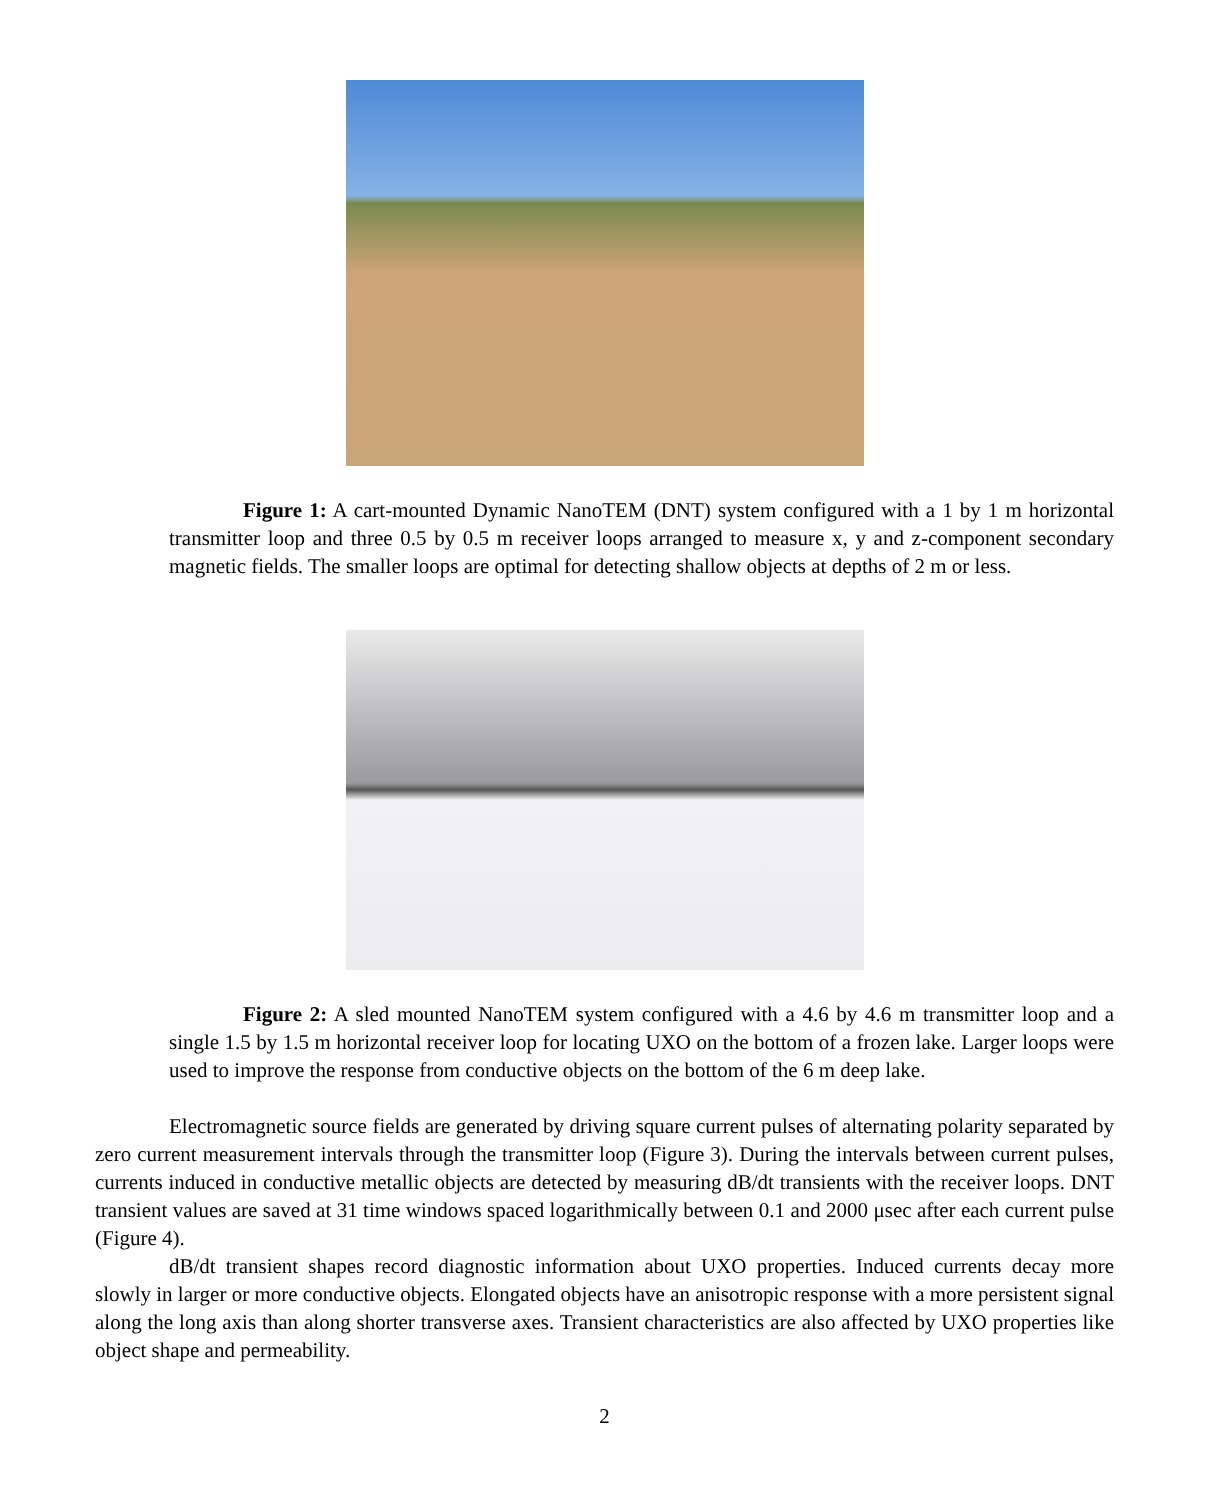Figure 1: A cart-mounted Dynamic NanoTEM (DNT) system configured with a 1 by 1 m horizontal transmitter loop and three 0.5 by 0.5 m receiver loops arranged to measure x, y and z-component secondary magnetic fields. The smaller loops are optimal for detecting shallow objects at depths of 2 m or less.
Figure 2: A sled mounted NanoTEM system configured with a 4.6 by 4.6 m transmitter loop and a single 1.5 by 1.5 m horizontal receiver loop for locating UXO on the bottom of a frozen lake. Larger loops were used to improve the response from conductive objects on the bottom of the 6 m deep lake.
Electromagnetic source fields are generated by driving square current pulses of alternating polarity separated by zero current measurement intervals through the transmitter loop (Figure 3). During the intervals between current pulses, currents induced in conductive metallic objects are detected by measuring dB/dt transients with the receiver loops. DNT transient values are saved at 31 time windows spaced logarithmically between 0.1 and 2000 μsec after each current pulse (Figure 4).
dB/dt transient shapes record diagnostic information about UXO properties. Induced currents decay more slowly in larger or more conductive objects. Elongated objects have an anisotropic response with a more persistent signal along the long axis than along shorter transverse axes. Transient characteristics are also affected by UXO properties like object shape and permeability.
2